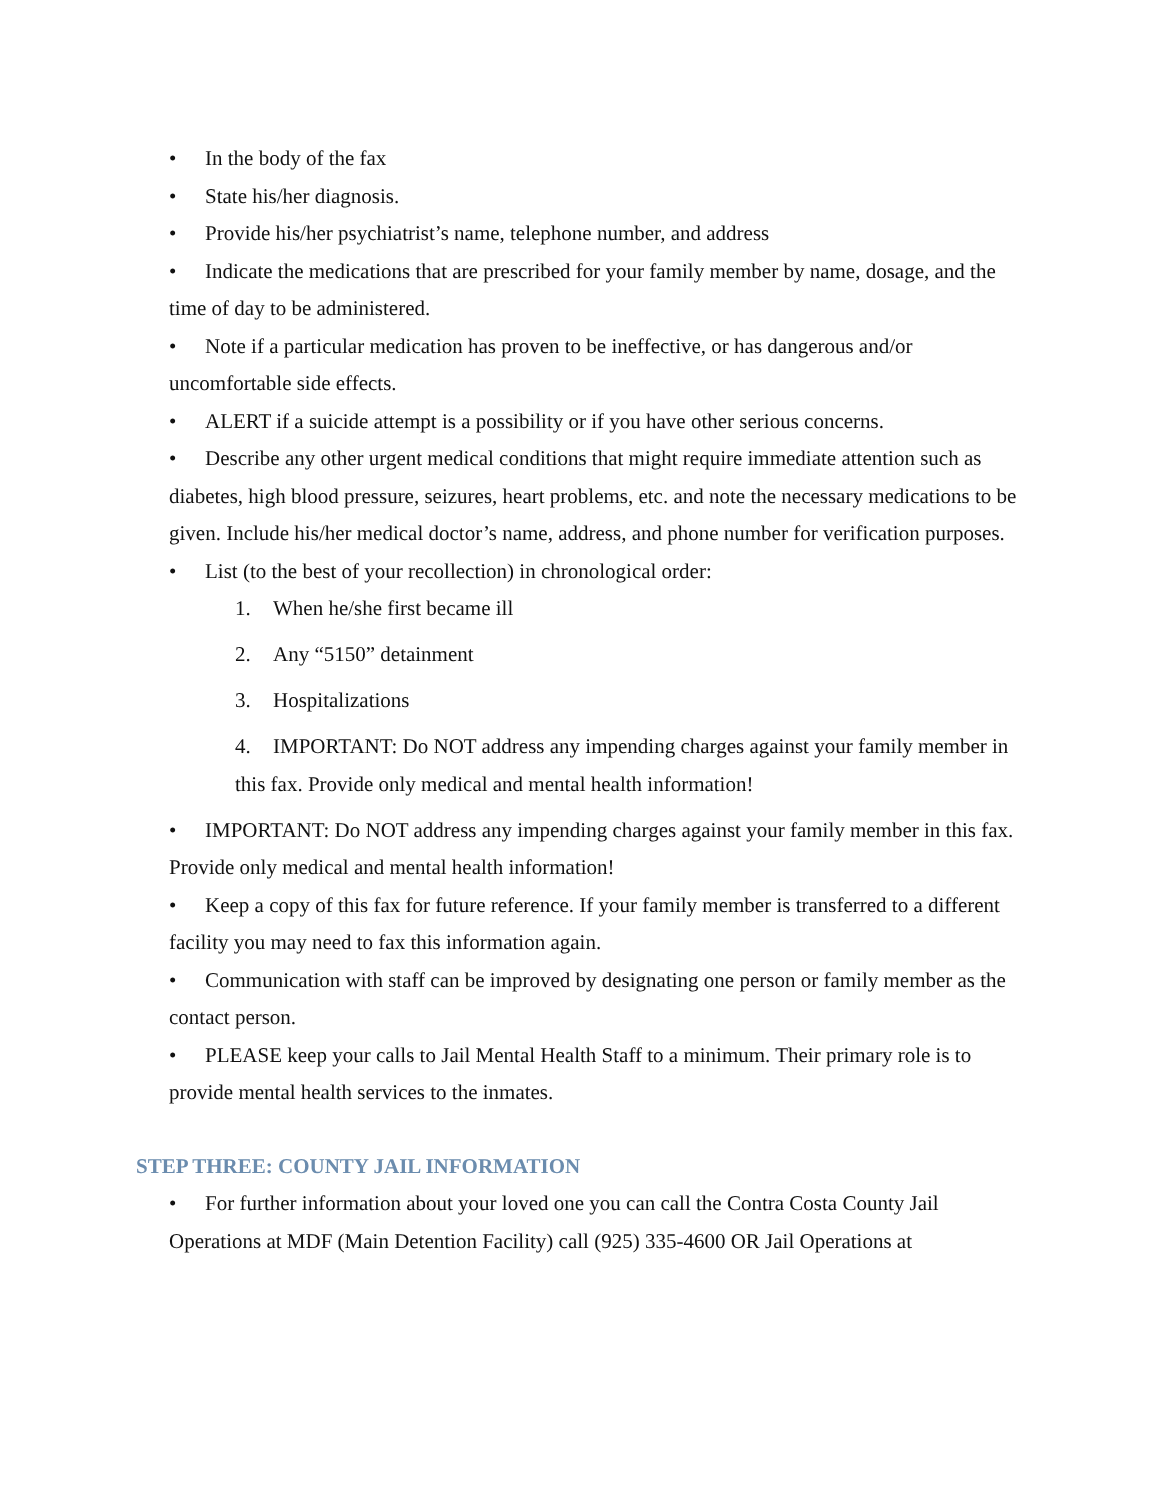• In the body of the fax
• State his/her diagnosis.
• Provide his/her psychiatrist’s name, telephone number, and address
• Indicate the medications that are prescribed for your family member by name, dosage, and the time of day to be administered.
• Note if a particular medication has proven to be ineffective, or has dangerous and/or uncomfortable side effects.
• ALERT if a suicide attempt is a possibility or if you have other serious concerns.
• Describe any other urgent medical conditions that might require immediate attention such as diabetes, high blood pressure, seizures, heart problems, etc. and note the necessary medications to be given. Include his/her medical doctor’s name, address, and phone number for verification purposes.
• List (to the best of your recollection) in chronological order:
1. When he/she first became ill
2. Any “5150” detainment
3. Hospitalizations
4. IMPORTANT: Do NOT address any impending charges against your family member in this fax. Provide only medical and mental health information!
• IMPORTANT: Do NOT address any impending charges against your family member in this fax. Provide only medical and mental health information!
• Keep a copy of this fax for future reference. If your family member is transferred to a different facility you may need to fax this information again.
• Communication with staff can be improved by designating one person or family member as the contact person.
• PLEASE keep your calls to Jail Mental Health Staff to a minimum. Their primary role is to provide mental health services to the inmates.
STEP THREE: COUNTY JAIL INFORMATION
• For further information about your loved one you can call the Contra Costa County Jail Operations at MDF (Main Detention Facility) call (925) 335-4600 OR Jail Operations at